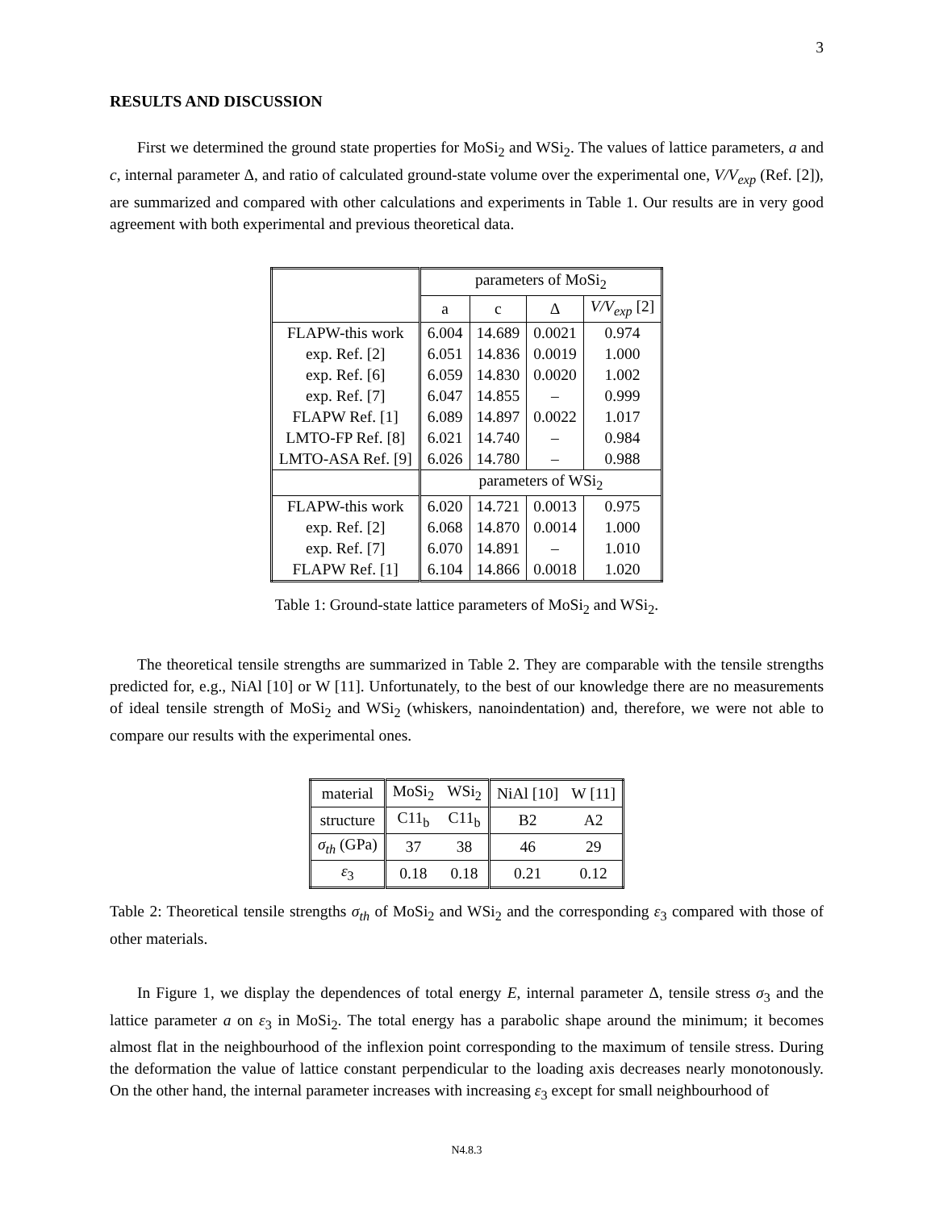3
RESULTS AND DISCUSSION
First we determined the ground state properties for MoSi<sub>2</sub> and WSi<sub>2</sub>. The values of lattice parameters, a and c, internal parameter Δ, and ratio of calculated ground-state volume over the experimental one, V/V<sub>exp</sub> (Ref. [2]), are summarized and compared with other calculations and experiments in Table 1. Our results are in very good agreement with both experimental and previous theoretical data.
| | parameters of MoSi<sub>2</sub> | | | |
| --- | --- | --- | --- | --- |
| | a | c | Δ | V/V<sub>exp</sub> [2] |
| FLAPW-this work | 6.004 | 14.689 | 0.0021 | 0.974 |
| exp. Ref. [2] | 6.051 | 14.836 | 0.0019 | 1.000 |
| exp. Ref. [6] | 6.059 | 14.830 | 0.0020 | 1.002 |
| exp. Ref. [7] | 6.047 | 14.855 | – | 0.999 |
| FLAPW Ref. [1] | 6.089 | 14.897 | 0.0022 | 1.017 |
| LMTO-FP Ref. [8] | 6.021 | 14.740 | – | 0.984 |
| LMTO-ASA Ref. [9] | 6.026 | 14.780 | – | 0.988 |
| | parameters of WSi<sub>2</sub> | | | |
| FLAPW-this work | 6.020 | 14.721 | 0.0013 | 0.975 |
| exp. Ref. [2] | 6.068 | 14.870 | 0.0014 | 1.000 |
| exp. Ref. [7] | 6.070 | 14.891 | – | 1.010 |
| FLAPW Ref. [1] | 6.104 | 14.866 | 0.0018 | 1.020 |
Table 1: Ground-state lattice parameters of MoSi<sub>2</sub> and WSi<sub>2</sub>.
The theoretical tensile strengths are summarized in Table 2. They are comparable with the tensile strengths predicted for, e.g., NiAl [10] or W [11]. Unfortunately, to the best of our knowledge there are no measurements of ideal tensile strength of MoSi<sub>2</sub> and WSi<sub>2</sub> (whiskers, nanoindentation) and, therefore, we were not able to compare our results with the experimental ones.
| material | MoSi<sub>2</sub> | WSi<sub>2</sub> | NiAl [10] | W [11] |
| structure | C11<sub>b</sub> | C11<sub>b</sub> | B2 | A2 |
| σ<sub>th</sub> (GPa) | 37 | 38 | 46 | 29 |
| ε<sub>3</sub> | 0.18 | 0.18 | 0.21 | 0.12 |
Table 2: Theoretical tensile strengths σ<sub>th</sub> of MoSi<sub>2</sub> and WSi<sub>2</sub> and the corresponding ε<sub>3</sub> compared with those of other materials.
In Figure 1, we display the dependences of total energy E, internal parameter Δ, tensile stress σ<sub>3</sub> and the lattice parameter a on ε<sub>3</sub> in MoSi<sub>2</sub>. The total energy has a parabolic shape around the minimum; it becomes almost flat in the neighbourhood of the inflexion point corresponding to the maximum of tensile stress. During the deformation the value of lattice constant perpendicular to the loading axis decreases nearly monotonously. On the other hand, the internal parameter increases with increasing ε<sub>3</sub> except for small neighbourhood of
N4.8.3